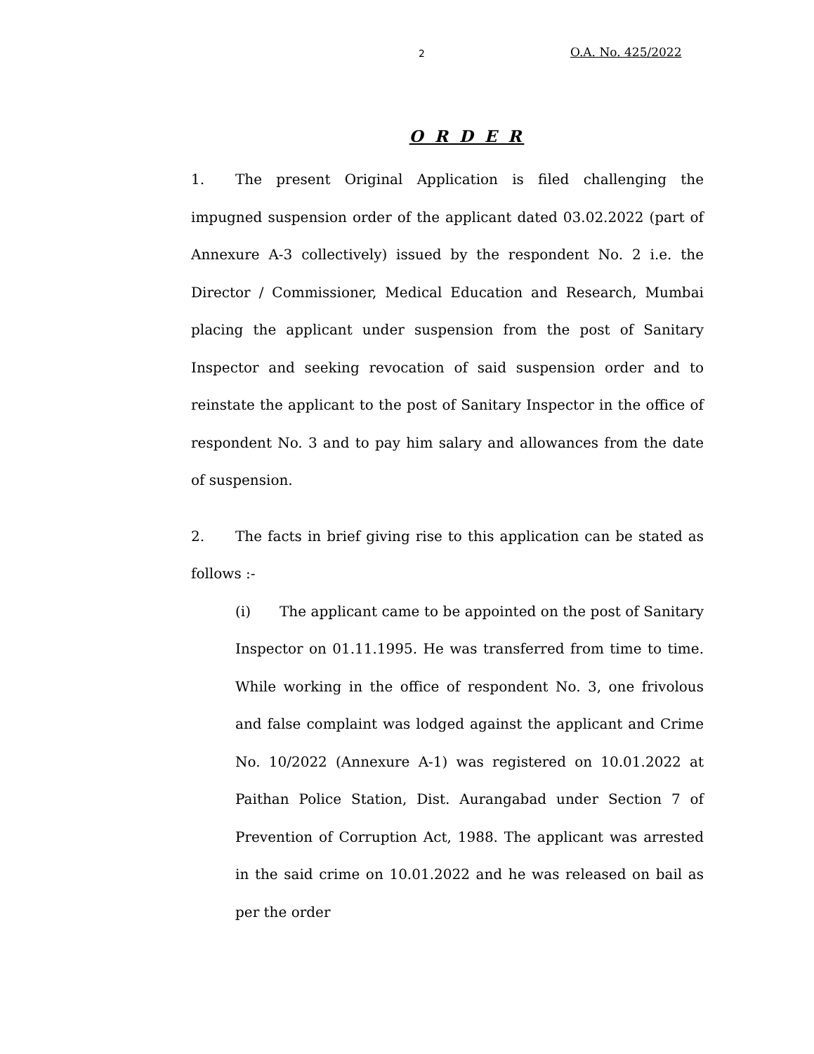2 O.A. No. 425/2022
O R D E R
1. The present Original Application is filed challenging the impugned suspension order of the applicant dated 03.02.2022 (part of Annexure A-3 collectively) issued by the respondent No. 2 i.e. the Director / Commissioner, Medical Education and Research, Mumbai placing the applicant under suspension from the post of Sanitary Inspector and seeking revocation of said suspension order and to reinstate the applicant to the post of Sanitary Inspector in the office of respondent No. 3 and to pay him salary and allowances from the date of suspension.
2. The facts in brief giving rise to this application can be stated as follows :-
(i) The applicant came to be appointed on the post of Sanitary Inspector on 01.11.1995. He was transferred from time to time. While working in the office of respondent No. 3, one frivolous and false complaint was lodged against the applicant and Crime No. 10/2022 (Annexure A-1) was registered on 10.01.2022 at Paithan Police Station, Dist. Aurangabad under Section 7 of Prevention of Corruption Act, 1988. The applicant was arrested in the said crime on 10.01.2022 and he was released on bail as per the order